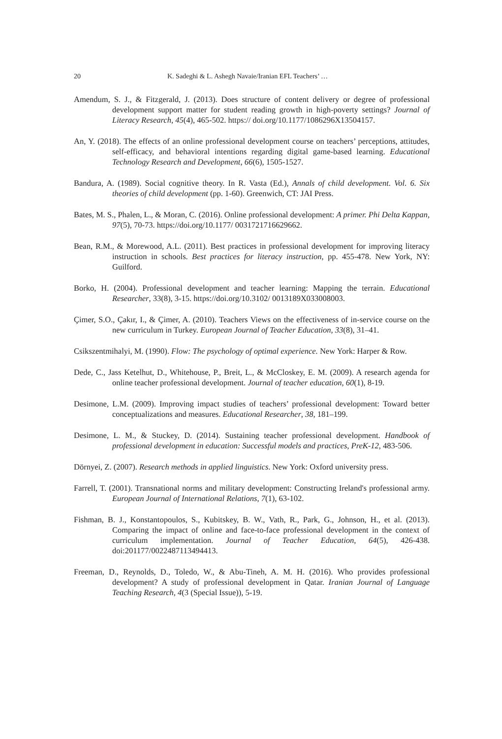20 K. Sadeghi & L. Ashegh Navaie/Iranian EFL Teachers’ …
Amendum, S. J., & Fitzgerald, J. (2013). Does structure of content delivery or degree of professional development support matter for student reading growth in high-poverty settings? Journal of Literacy Research, 45(4), 465-502. https:// doi.org/10.1177/1086296X13504157.
An, Y. (2018). The effects of an online professional development course on teachers’ perceptions, attitudes, self-efficacy, and behavioral intentions regarding digital game-based learning. Educational Technology Research and Development, 66(6), 1505-1527.
Bandura, A. (1989). Social cognitive theory. In R. Vasta (Ed.), Annals of child development. Vol. 6. Six theories of child development (pp. 1-60). Greenwich, CT: JAI Press.
Bates, M. S., Phalen, L., & Moran, C. (2016). Online professional development: A primer. Phi Delta Kappan, 97(5), 70-73. https://doi.org/10.1177/ 0031721716629662.
Bean, R.M., & Morewood, A.L. (2011). Best practices in professional development for improving literacy instruction in schools. Best practices for literacy instruction, pp. 455-478. New York, NY: Guilford.
Borko, H. (2004). Professional development and teacher learning: Mapping the terrain. Educational Researcher, 33(8), 3-15. https://doi.org/10.3102/ 0013189X033008003.
Çimer, S.O., Çakır, I., & Çimer, A. (2010). Teachers Views on the effectiveness of in-service course on the new curriculum in Turkey. European Journal of Teacher Education, 33(8), 31–41.
Csikszentmihalyi, M. (1990). Flow: The psychology of optimal experience. New York: Harper & Row.
Dede, C., Jass Ketelhut, D., Whitehouse, P., Breit, L., & McCloskey, E. M. (2009). A research agenda for online teacher professional development. Journal of teacher education, 60(1), 8-19.
Desimone, L.M. (2009). Improving impact studies of teachers’ professional development: Toward better conceptualizations and measures. Educational Researcher, 38, 181–199.
Desimone, L. M., & Stuckey, D. (2014). Sustaining teacher professional development. Handbook of professional development in education: Successful models and practices, PreK-12, 483-506.
Dörnyei, Z. (2007). Research methods in applied linguistics. New York: Oxford university press.
Farrell, T. (2001). Transnational norms and military development: Constructing Ireland's professional army. European Journal of International Relations, 7(1), 63-102.
Fishman, B. J., Konstantopoulos, S., Kubitskey, B. W., Vath, R., Park, G., Johnson, H., et al. (2013). Comparing the impact of online and face-to-face professional development in the context of curriculum implementation. Journal of Teacher Education, 64(5), 426-438. doi:201177/0022487113494413.
Freeman, D., Reynolds, D., Toledo, W., & Abu-Tineh, A. M. H. (2016). Who provides professional development? A study of professional development in Qatar. Iranian Journal of Language Teaching Research, 4(3 (Special Issue)), 5-19.